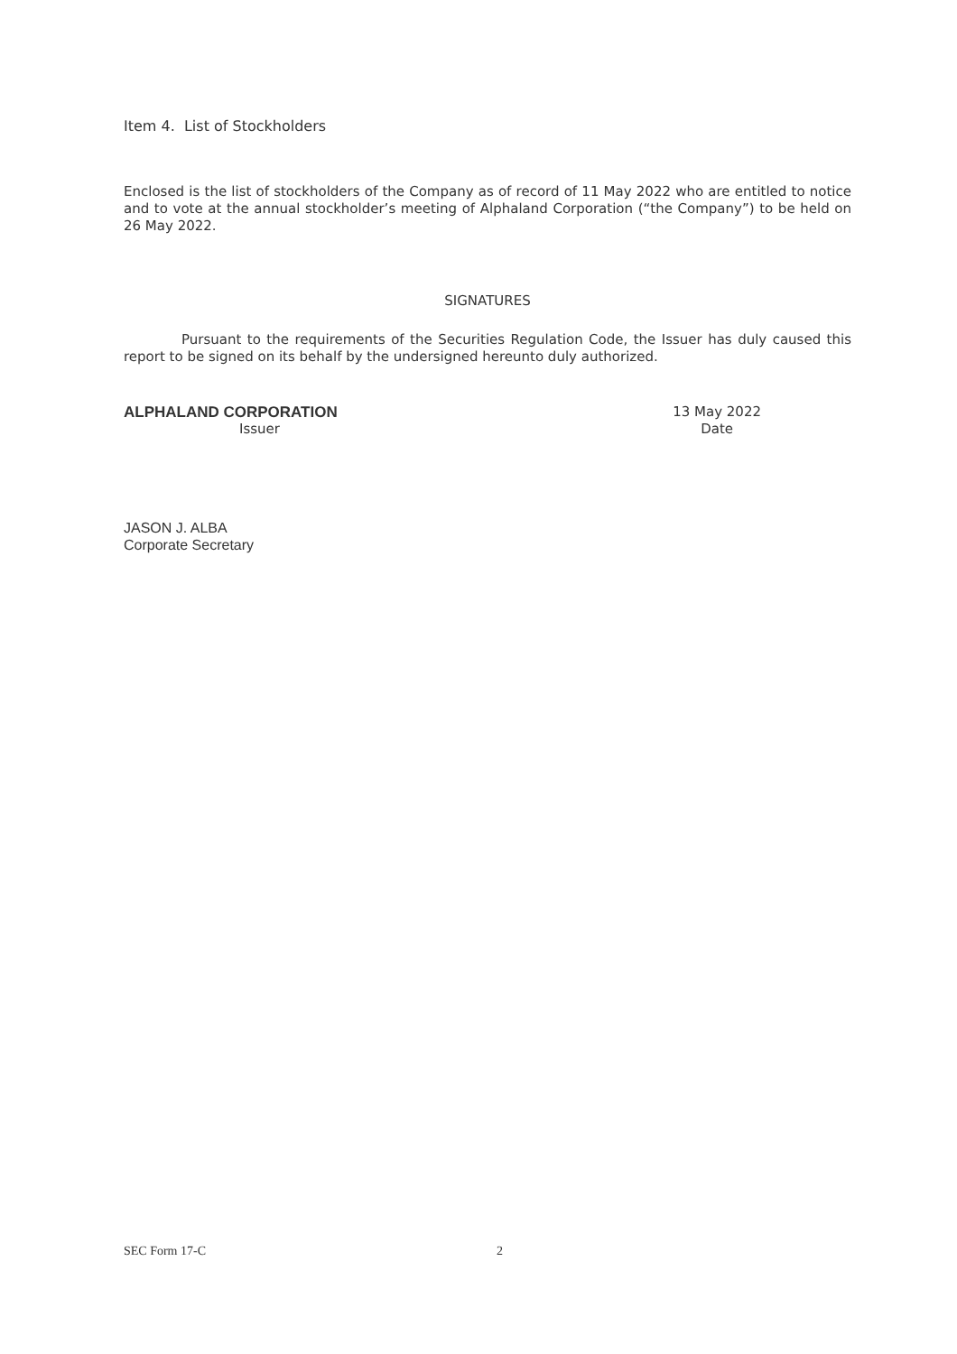Item 4. List of Stockholders
Enclosed is the list of stockholders of the Company as of record of 11 May 2022 who are entitled to notice and to vote at the annual stockholder’s meeting of Alphaland Corporation (“the Company”) to be held on 26 May 2022.
SIGNATURES
Pursuant to the requirements of the Securities Regulation Code, the Issuer has duly caused this report to be signed on its behalf by the undersigned hereunto duly authorized.
ALPHALAND CORPORATION
Issuer
13 May 2022
Date
JASON J. ALBA
Corporate Secretary
SEC Form 17-C 2